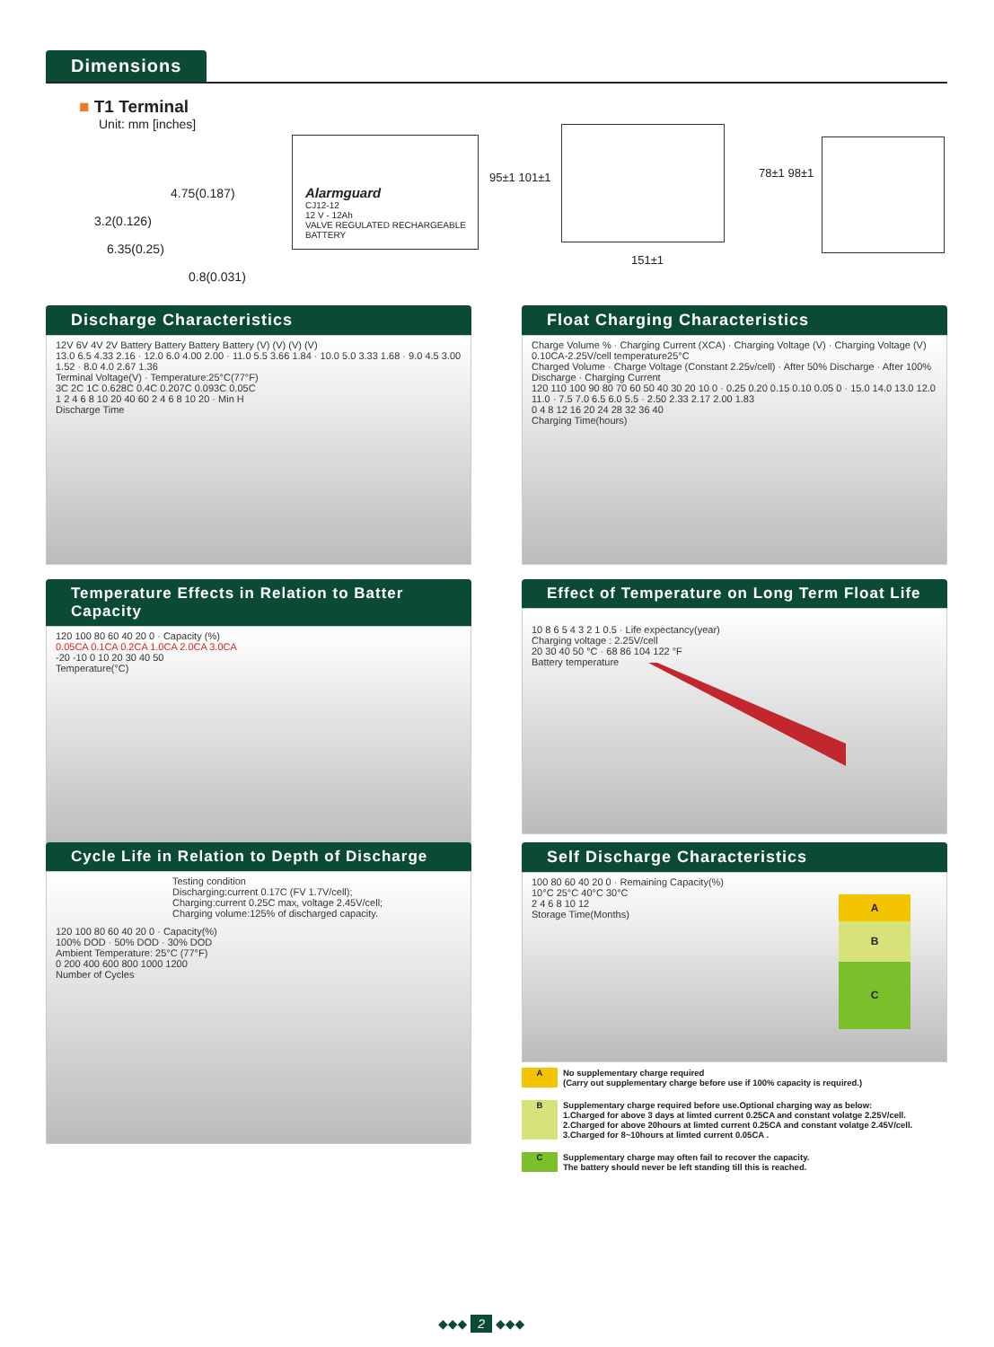Dimensions
■ T1 Terminal
Unit: mm [inches]
4.75(0.187)
3.2(0.126)
6.35(0.25)
0.8(0.031)
Alarmguard
CJ12-12
12 V - 12Ah
VALVE REGULATED RECHARGEABLE BATTERY
95±1 101±1 78±1 98±1
151±1
Discharge Characteristics
12V 6V 4V 2V Battery Battery Battery Battery (V) (V) (V) (V)
13.0 6.5 4.33 2.16 · 12.0 6.0 4.00 2.00 · 11.0 5.5 3.66 1.84 · 10.0 5.0 3.33 1.68 · 9.0 4.5 3.00 1.52 · 8.0 4.0 2.67 1.36
Terminal Voltage(V) · Temperature:25°C(77°F)
3C 2C 1C 0.628C 0.4C 0.207C 0.093C 0.05C
1 2 4 6 8 10 20 40 60 2 4 6 8 10 20 · Min H
Discharge Time
Float Charging Characteristics
Charge Volume % · Charging Current (XCA) · Charging Voltage (V) · Charging Voltage (V)
0.10CA-2.25V/cell temperature25°C
Charged Volume · Charge Voltage (Constant 2.25v/cell) · After 50% Discharge · After 100% Discharge · Charging Current
120 110 100 90 80 70 60 50 40 30 20 10 0 · 0.25 0.20 0.15 0.10 0.05 0 · 15.0 14.0 13.0 12.0 11.0 · 7.5 7.0 6.5 6.0 5.5 · 2.50 2.33 2.17 2.00 1.83
0 4 8 12 16 20 24 28 32 36 40
Charging Time(hours)
Temperature Effects in Relation to Batter Capacity
120 100 80 60 40 20 0 · Capacity (%)
0.05CA 0.1CA 0.2CA 1.0CA 2.0CA 3.0CA
-20 -10 0 10 20 30 40 50
Temperature(°C)
Effect of Temperature on Long Term Float Life
10 8 6 5 4 3 2 1 0.5 · Life expectancy(year)
Charging voltage : 2.25V/cell
20 30 40 50 °C · 68 86 104 122 °F
Battery temperature
Cycle Life in Relation to Depth of Discharge
Testing condition
Discharging:current 0.17C (FV 1.7V/cell);
Charging:current 0.25C max, voltage 2.45V/cell;
Charging volume:125% of discharged capacity.
120 100 80 60 40 20 0 · Capacity(%)
100% DOD · 50% DOD · 30% DOD
Ambient Temperature: 25°C (77°F)
0 200 400 600 800 1000 1200
Number of Cycles
Self Discharge Characteristics
A
B
C
100 80 60 40 20 0 · Remaining Capacity(%)
10°C 25°C 40°C 30°C
2 4 6 8 10 12
Storage Time(Months)
A No supplementary charge required
(Carry out supplementary charge before use if 100% capacity is required.)
B Supplementary charge required before use.Optional charging way as below:
1.Charged for above 3 days at limted current 0.25CA and constant volatge 2.25V/cell.
2.Charged for above 20hours at limted current 0.25CA and constant volatge 2.45V/cell.
3.Charged for 8~10hours at limted current 0.05CA .
C Supplementary charge may often fail to recover the capacity.
The battery should never be left standing till this is reached.
◆◆◆ 2 ◆◆◆